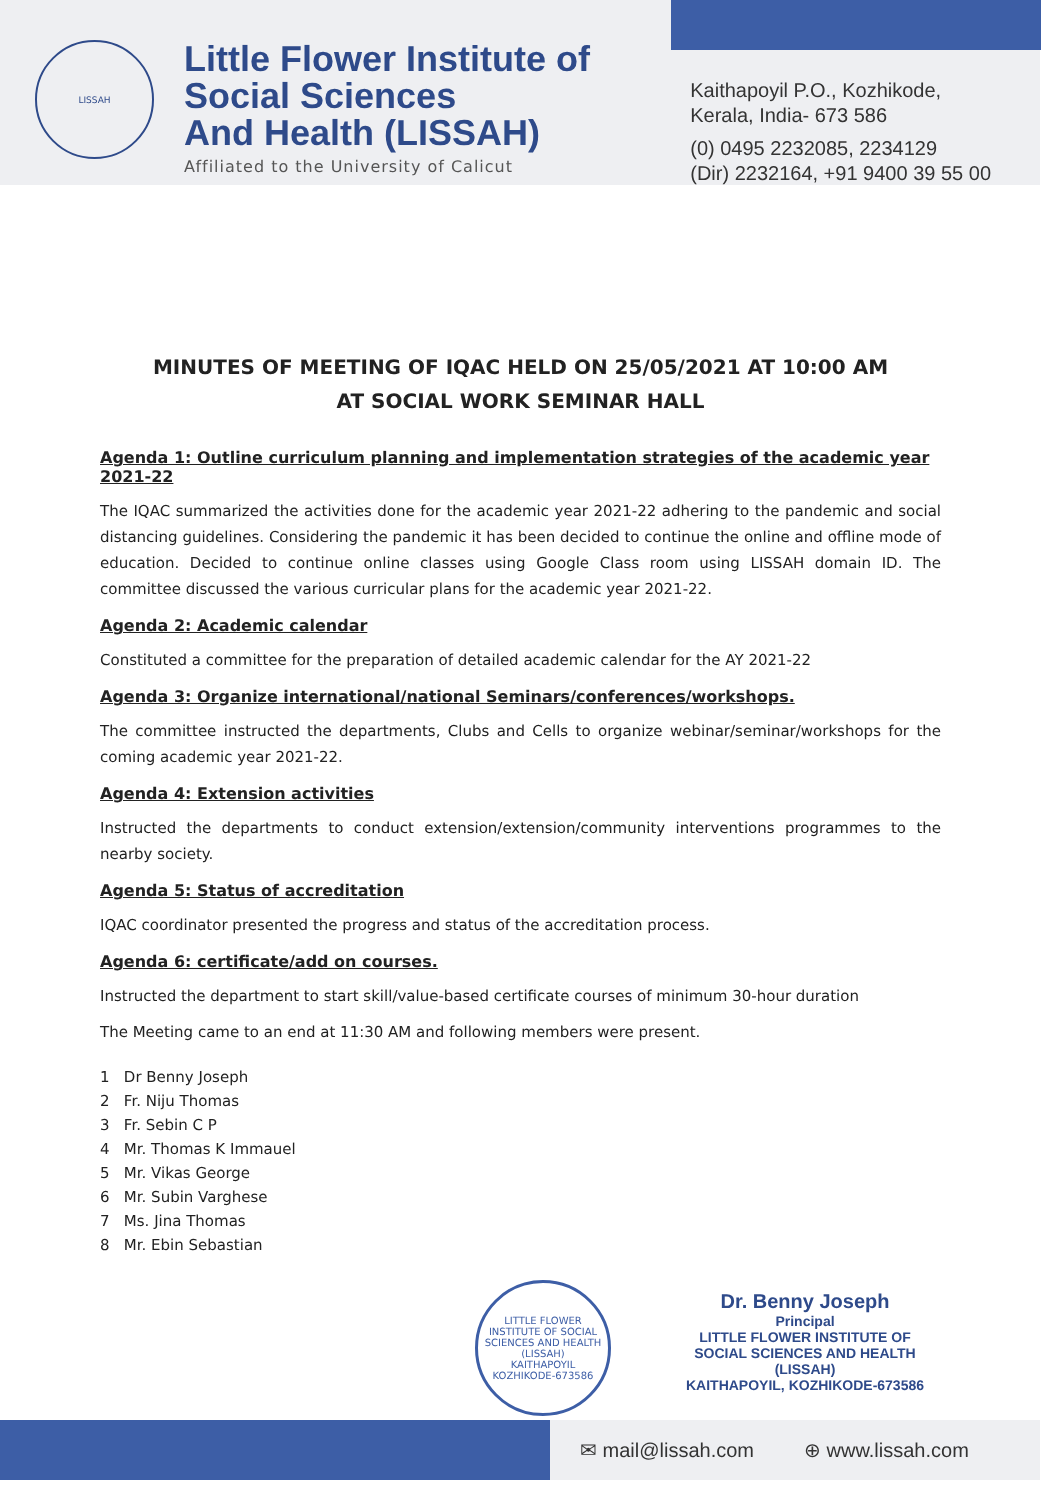LISSAH
Little Flower Institute of
Social Sciences
And Health (LISSAH)
Affiliated to the University of Calicut
Kaithapoyil P.O., Kozhikode,
Kerala, India- 673 586
(0) 0495 2232085, 2234129
(Dir) 2232164, +91 9400 39 55 00
MINUTES OF MEETING OF IQAC HELD ON 25/05/2021 AT 10:00 AM
AT SOCIAL WORK SEMINAR HALL
Agenda 1: Outline curriculum planning and implementation strategies of the academic year 2021-22
The IQAC summarized the activities done for the academic year 2021-22 adhering to the pandemic and social distancing guidelines. Considering the pandemic it has been decided to continue the online and offline mode of education. Decided to continue online classes using Google Class room using LISSAH domain ID. The committee discussed the various curricular plans for the academic year 2021-22.
Agenda 2: Academic calendar
Constituted a committee for the preparation of detailed academic calendar for the AY 2021-22
Agenda 3: Organize international/national Seminars/conferences/workshops.
The committee instructed the departments, Clubs and Cells to organize webinar/seminar/workshops for the coming academic year 2021-22.
Agenda 4: Extension activities
Instructed the departments to conduct extension/extension/community interventions programmes to the nearby society.
Agenda 5: Status of accreditation
IQAC coordinator presented the progress and status of the accreditation process.
Agenda 6: certificate/add on courses.
Instructed the department to start skill/value-based certificate courses of minimum 30-hour duration
The Meeting came to an end at 11:30 AM and following members were present.
1 Dr Benny Joseph
2 Fr. Niju Thomas
3 Fr. Sebin C P
4 Mr. Thomas K Immauel
5 Mr. Vikas George
6 Mr. Subin Varghese
7 Ms. Jina Thomas
8 Mr. Ebin Sebastian
LITTLE FLOWER INSTITUTE OF SOCIAL SCIENCES AND HEALTH (LISSAH)
KAITHAPOYIL KOZHIKODE-673586
Dr. Benny Joseph
Principal
LITTLE FLOWER INSTITUTE OF
SOCIAL SCIENCES AND HEALTH (LISSAH)
KAITHAPOYIL, KOZHIKODE-673586
✉ mail@lissah.com ⊕ www.lissah.com